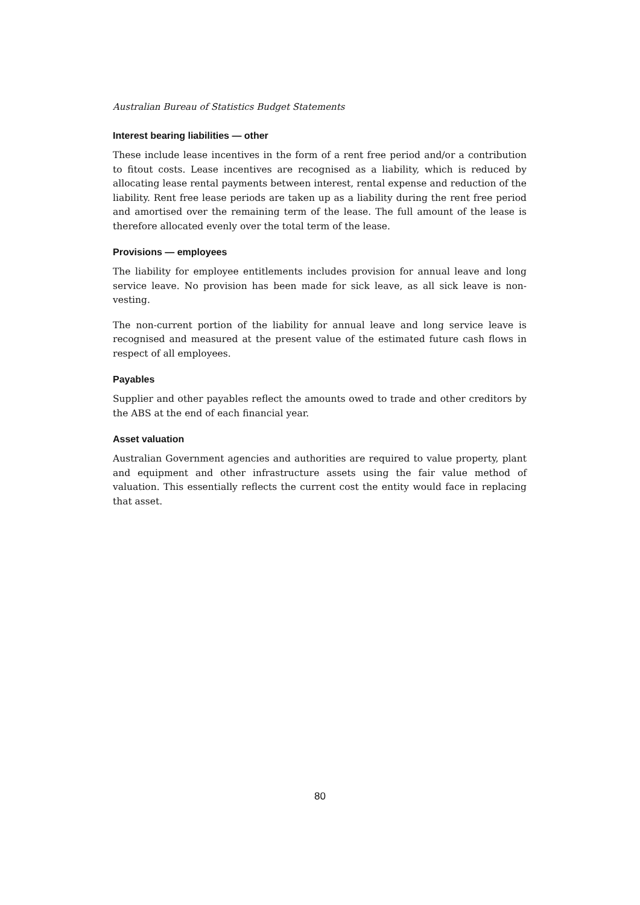Australian Bureau of Statistics Budget Statements
Interest bearing liabilities — other
These include lease incentives in the form of a rent free period and/or a contribution to fitout costs. Lease incentives are recognised as a liability, which is reduced by allocating lease rental payments between interest, rental expense and reduction of the liability. Rent free lease periods are taken up as a liability during the rent free period and amortised over the remaining term of the lease. The full amount of the lease is therefore allocated evenly over the total term of the lease.
Provisions — employees
The liability for employee entitlements includes provision for annual leave and long service leave. No provision has been made for sick leave, as all sick leave is non-vesting.
The non-current portion of the liability for annual leave and long service leave is recognised and measured at the present value of the estimated future cash flows in respect of all employees.
Payables
Supplier and other payables reflect the amounts owed to trade and other creditors by the ABS at the end of each financial year.
Asset valuation
Australian Government agencies and authorities are required to value property, plant and equipment and other infrastructure assets using the fair value method of valuation. This essentially reflects the current cost the entity would face in replacing that asset.
80